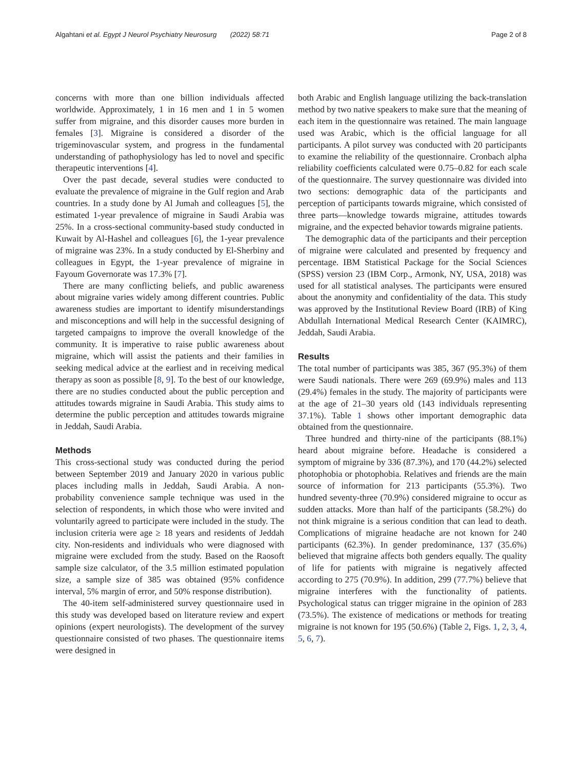Algahtani et al. Egypt J Neurol Psychiatry Neurosurg (2022) 58:71 Page 2 of 8
concerns with more than one billion individuals affected worldwide. Approximately, 1 in 16 men and 1 in 5 women suffer from migraine, and this disorder causes more burden in females [3]. Migraine is considered a disorder of the trigeminovascular system, and progress in the fundamental understanding of pathophysiology has led to novel and specific therapeutic interventions [4].
Over the past decade, several studies were conducted to evaluate the prevalence of migraine in the Gulf region and Arab countries. In a study done by Al Jumah and colleagues [5], the estimated 1-year prevalence of migraine in Saudi Arabia was 25%. In a cross-sectional community-based study conducted in Kuwait by Al-Hashel and colleagues [6], the 1-year prevalence of migraine was 23%. In a study conducted by El-Sherbiny and colleagues in Egypt, the 1-year prevalence of migraine in Fayoum Governorate was 17.3% [7].
There are many conflicting beliefs, and public awareness about migraine varies widely among different countries. Public awareness studies are important to identify misunderstandings and misconceptions and will help in the successful designing of targeted campaigns to improve the overall knowledge of the community. It is imperative to raise public awareness about migraine, which will assist the patients and their families in seeking medical advice at the earliest and in receiving medical therapy as soon as possible [8, 9]. To the best of our knowledge, there are no studies conducted about the public perception and attitudes towards migraine in Saudi Arabia. This study aims to determine the public perception and attitudes towards migraine in Jeddah, Saudi Arabia.
Methods
This cross-sectional study was conducted during the period between September 2019 and January 2020 in various public places including malls in Jeddah, Saudi Arabia. A non-probability convenience sample technique was used in the selection of respondents, in which those who were invited and voluntarily agreed to participate were included in the study. The inclusion criteria were age ≥ 18 years and residents of Jeddah city. Non-residents and individuals who were diagnosed with migraine were excluded from the study. Based on the Raosoft sample size calculator, of the 3.5 million estimated population size, a sample size of 385 was obtained (95% confidence interval, 5% margin of error, and 50% response distribution).
The 40-item self-administered survey questionnaire used in this study was developed based on literature review and expert opinions (expert neurologists). The development of the survey questionnaire consisted of two phases. The questionnaire items were designed in
both Arabic and English language utilizing the back-translation method by two native speakers to make sure that the meaning of each item in the questionnaire was retained. The main language used was Arabic, which is the official language for all participants. A pilot survey was conducted with 20 participants to examine the reliability of the questionnaire. Cronbach alpha reliability coefficients calculated were 0.75–0.82 for each scale of the questionnaire. The survey questionnaire was divided into two sections: demographic data of the participants and perception of participants towards migraine, which consisted of three parts—knowledge towards migraine, attitudes towards migraine, and the expected behavior towards migraine patients.
The demographic data of the participants and their perception of migraine were calculated and presented by frequency and percentage. IBM Statistical Package for the Social Sciences (SPSS) version 23 (IBM Corp., Armonk, NY, USA, 2018) was used for all statistical analyses. The participants were ensured about the anonymity and confidentiality of the data. This study was approved by the Institutional Review Board (IRB) of King Abdullah International Medical Research Center (KAIMRC), Jeddah, Saudi Arabia.
Results
The total number of participants was 385, 367 (95.3%) of them were Saudi nationals. There were 269 (69.9%) males and 113 (29.4%) females in the study. The majority of participants were at the age of 21–30 years old (143 individuals representing 37.1%). Table 1 shows other important demographic data obtained from the questionnaire.
Three hundred and thirty-nine of the participants (88.1%) heard about migraine before. Headache is considered a symptom of migraine by 336 (87.3%), and 170 (44.2%) selected photophobia or photophobia. Relatives and friends are the main source of information for 213 participants (55.3%). Two hundred seventy-three (70.9%) considered migraine to occur as sudden attacks. More than half of the participants (58.2%) do not think migraine is a serious condition that can lead to death. Complications of migraine headache are not known for 240 participants (62.3%). In gender predominance, 137 (35.6%) believed that migraine affects both genders equally. The quality of life for patients with migraine is negatively affected according to 275 (70.9%). In addition, 299 (77.7%) believe that migraine interferes with the functionality of patients. Psychological status can trigger migraine in the opinion of 283 (73.5%). The existence of medications or methods for treating migraine is not known for 195 (50.6%) (Table 2, Figs. 1, 2, 3, 4, 5, 6, 7).